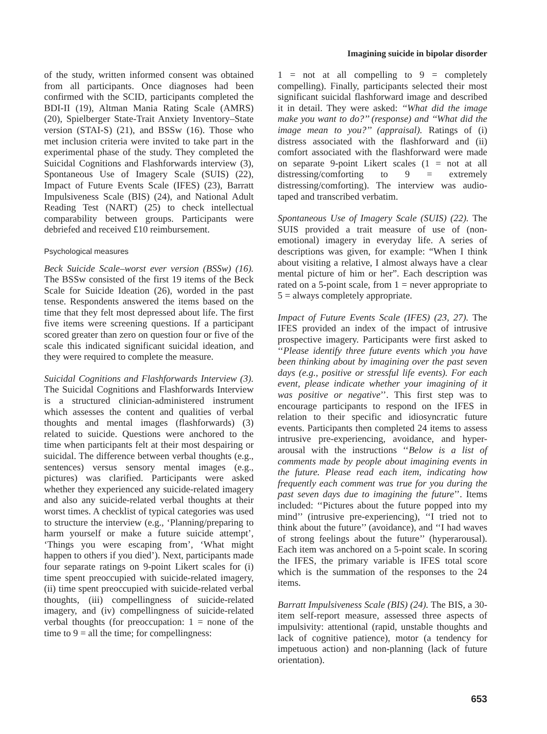Imagining suicide in bipolar disorder
of the study, written informed consent was obtained from all participants. Once diagnoses had been confirmed with the SCID, participants completed the BDI-II (19), Altman Mania Rating Scale (AMRS) (20), Spielberger State-Trait Anxiety Inventory–State version (STAI-S) (21), and BSSw (16). Those who met inclusion criteria were invited to take part in the experimental phase of the study. They completed the Suicidal Cognitions and Flashforwards interview (3), Spontaneous Use of Imagery Scale (SUIS) (22), Impact of Future Events Scale (IFES) (23), Barratt Impulsiveness Scale (BIS) (24), and National Adult Reading Test (NART) (25) to check intellectual comparability between groups. Participants were debriefed and received £10 reimbursement.
Psychological measures
Beck Suicide Scale–worst ever version (BSSw) (16). The BSSw consisted of the first 19 items of the Beck Scale for Suicide Ideation (26), worded in the past tense. Respondents answered the items based on the time that they felt most depressed about life. The first five items were screening questions. If a participant scored greater than zero on question four or five of the scale this indicated significant suicidal ideation, and they were required to complete the measure.
Suicidal Cognitions and Flashforwards Interview (3). The Suicidal Cognitions and Flashforwards Interview is a structured clinician-administered instrument which assesses the content and qualities of verbal thoughts and mental images (flashforwards) (3) related to suicide. Questions were anchored to the time when participants felt at their most despairing or suicidal. The difference between verbal thoughts (e.g., sentences) versus sensory mental images (e.g., pictures) was clarified. Participants were asked whether they experienced any suicide-related imagery and also any suicide-related verbal thoughts at their worst times. A checklist of typical categories was used to structure the interview (e.g., ‘Planning/preparing to harm yourself or make a future suicide attempt’, ‘Things you were escaping from’, ‘What might happen to others if you died’). Next, participants made four separate ratings on 9-point Likert scales for (i) time spent preoccupied with suicide-related imagery, (ii) time spent preoccupied with suicide-related verbal thoughts, (iii) compellingness of suicide-related imagery, and (iv) compellingness of suicide-related verbal thoughts (for preoccupation: 1 = none of the time to 9 = all the time; for compellingness:
1 = not at all compelling to 9 = completely compelling). Finally, participants selected their most significant suicidal flashforward image and described it in detail. They were asked: ‘‘What did the image make you want to do?’’ (response) and ‘‘What did the image mean to you?’’ (appraisal). Ratings of (i) distress associated with the flashforward and (ii) comfort associated with the flashforward were made on separate 9-point Likert scales (1 = not at all distressing/comforting to 9 = extremely distressing/comforting). The interview was audio-taped and transcribed verbatim.
Spontaneous Use of Imagery Scale (SUIS) (22). The SUIS provided a trait measure of use of (non-emotional) imagery in everyday life. A series of descriptions was given, for example: “When I think about visiting a relative, I almost always have a clear mental picture of him or her”. Each description was rated on a 5-point scale, from 1 = never appropriate to 5 = always completely appropriate.
Impact of Future Events Scale (IFES) (23, 27). The IFES provided an index of the impact of intrusive prospective imagery. Participants were first asked to ‘‘Please identify three future events which you have been thinking about by imagining over the past seven days (e.g., positive or stressful life events). For each event, please indicate whether your imagining of it was positive or negative’’. This first step was to encourage participants to respond on the IFES in relation to their specific and idiosyncratic future events. Participants then completed 24 items to assess intrusive pre-experiencing, avoidance, and hyper-arousal with the instructions ‘‘Below is a list of comments made by people about imagining events in the future. Please read each item, indicating how frequently each comment was true for you during the past seven days due to imagining the future’’. Items included: ‘‘Pictures about the future popped into my mind’’ (intrusive pre-experiencing), ‘‘I tried not to think about the future’’ (avoidance), and ‘‘I had waves of strong feelings about the future’’ (hyperarousal). Each item was anchored on a 5-point scale. In scoring the IFES, the primary variable is IFES total score which is the summation of the responses to the 24 items.
Barratt Impulsiveness Scale (BIS) (24). The BIS, a 30-item self-report measure, assessed three aspects of impulsivity: attentional (rapid, unstable thoughts and lack of cognitive patience), motor (a tendency for impetuous action) and non-planning (lack of future orientation).
653